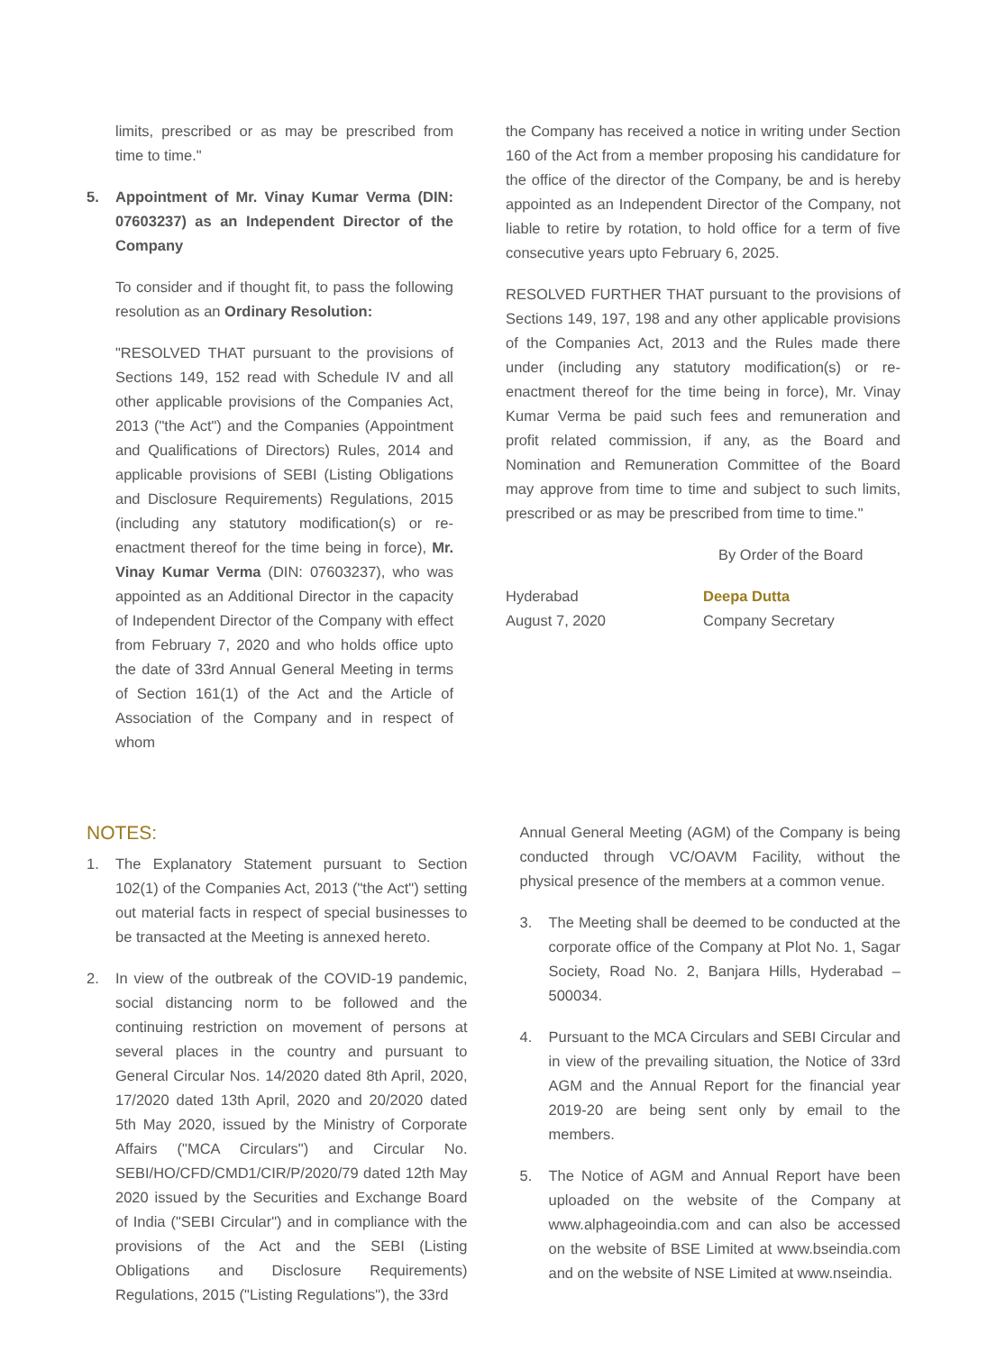limits, prescribed or as may be prescribed from time to time."
5. Appointment of Mr. Vinay Kumar Verma (DIN: 07603237) as an Independent Director of the Company
To consider and if thought fit, to pass the following resolution as an Ordinary Resolution:
"RESOLVED THAT pursuant to the provisions of Sections 149, 152 read with Schedule IV and all other applicable provisions of the Companies Act, 2013 ("the Act") and the Companies (Appointment and Qualifications of Directors) Rules, 2014 and applicable provisions of SEBI (Listing Obligations and Disclosure Requirements) Regulations, 2015 (including any statutory modification(s) or re-enactment thereof for the time being in force), Mr. Vinay Kumar Verma (DIN: 07603237), who was appointed as an Additional Director in the capacity of Independent Director of the Company with effect from February 7, 2020 and who holds office upto the date of 33rd Annual General Meeting in terms of Section 161(1) of the Act and the Article of Association of the Company and in respect of whom
the Company has received a notice in writing under Section 160 of the Act from a member proposing his candidature for the office of the director of the Company, be and is hereby appointed as an Independent Director of the Company, not liable to retire by rotation, to hold office for a term of five consecutive years upto February 6, 2025.
RESOLVED FURTHER THAT pursuant to the provisions of Sections 149, 197, 198 and any other applicable provisions of the Companies Act, 2013 and the Rules made there under (including any statutory modification(s) or re-enactment thereof for the time being in force), Mr. Vinay Kumar Verma be paid such fees and remuneration and profit related commission, if any, as the Board and Nomination and Remuneration Committee of the Board may approve from time to time and subject to such limits, prescribed or as may be prescribed from time to time."
By Order of the Board
Hyderabad
August 7, 2020
Deepa Dutta
Company Secretary
NOTES:
1. The Explanatory Statement pursuant to Section 102(1) of the Companies Act, 2013 ("the Act") setting out material facts in respect of special businesses to be transacted at the Meeting is annexed hereto.
2. In view of the outbreak of the COVID-19 pandemic, social distancing norm to be followed and the continuing restriction on movement of persons at several places in the country and pursuant to General Circular Nos. 14/2020 dated 8th April, 2020, 17/2020 dated 13th April, 2020 and 20/2020 dated 5th May 2020, issued by the Ministry of Corporate Affairs ("MCA Circulars") and Circular No. SEBI/HO/CFD/CMD1/CIR/P/2020/79 dated 12th May 2020 issued by the Securities and Exchange Board of India ("SEBI Circular") and in compliance with the provisions of the Act and the SEBI (Listing Obligations and Disclosure Requirements) Regulations, 2015 ("Listing Regulations"), the 33rd
Annual General Meeting (AGM) of the Company is being conducted through VC/OAVM Facility, without the physical presence of the members at a common venue.
3. The Meeting shall be deemed to be conducted at the corporate office of the Company at Plot No. 1, Sagar Society, Road No. 2, Banjara Hills, Hyderabad – 500034.
4. Pursuant to the MCA Circulars and SEBI Circular and in view of the prevailing situation, the Notice of 33rd AGM and the Annual Report for the financial year 2019-20 are being sent only by email to the members.
5. The Notice of AGM and Annual Report have been uploaded on the website of the Company at www.alphageoindia.com and can also be accessed on the website of BSE Limited at www.bseindia.com and on the website of NSE Limited at www.nseindia.